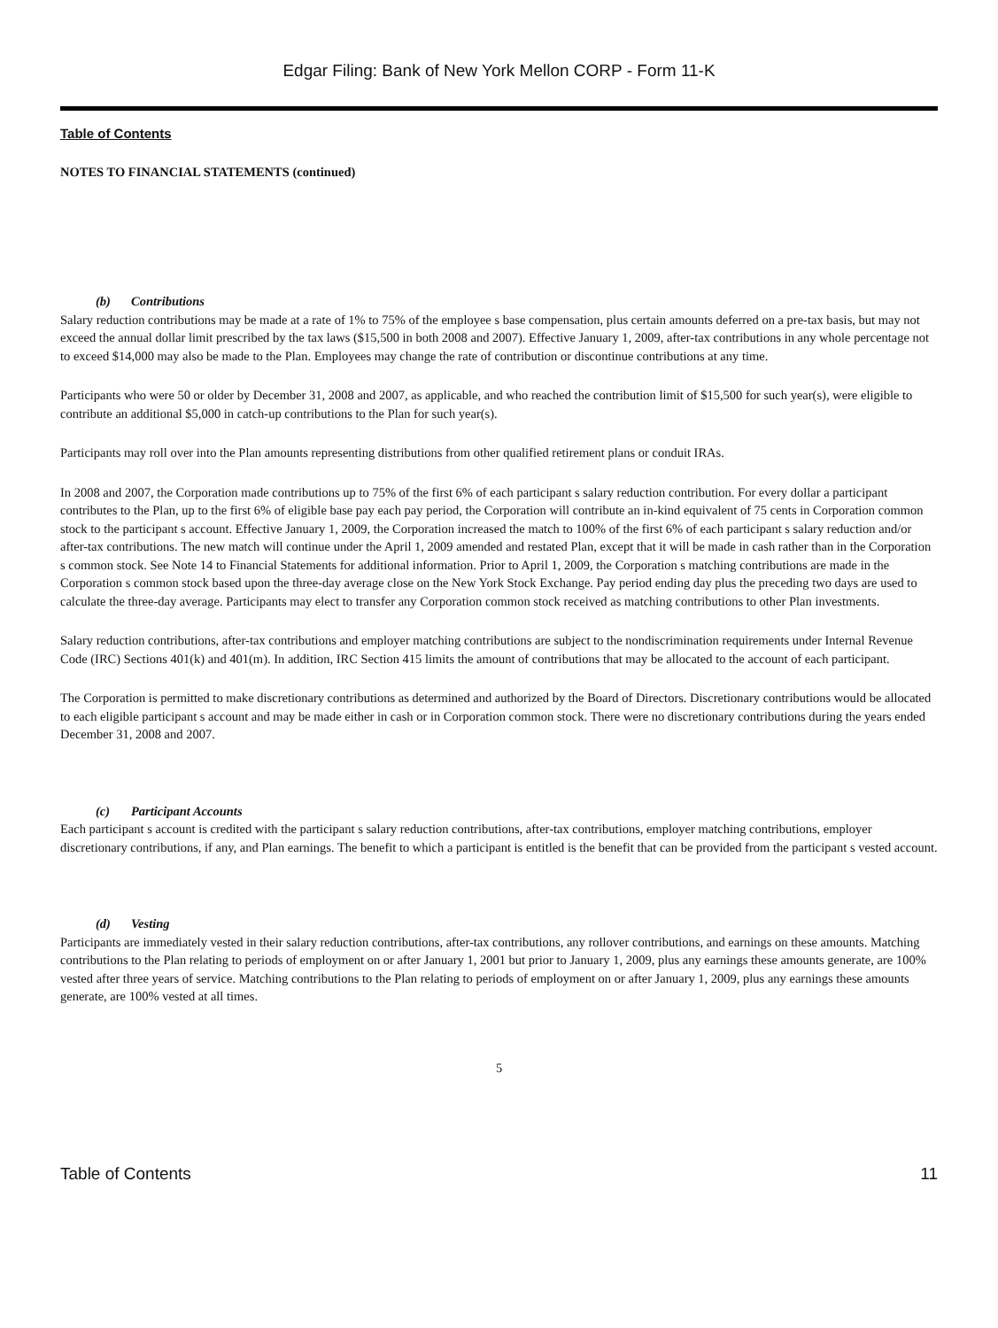Edgar Filing: Bank of New York Mellon CORP - Form 11-K
Table of Contents
NOTES TO FINANCIAL STATEMENTS (continued)
(b) Contributions
Salary reduction contributions may be made at a rate of 1% to 75% of the employee s base compensation, plus certain amounts deferred on a pre-tax basis, but may not exceed the annual dollar limit prescribed by the tax laws ($15,500 in both 2008 and 2007). Effective January 1, 2009, after-tax contributions in any whole percentage not to exceed $14,000 may also be made to the Plan. Employees may change the rate of contribution or discontinue contributions at any time.
Participants who were 50 or older by December 31, 2008 and 2007, as applicable, and who reached the contribution limit of $15,500 for such year(s), were eligible to contribute an additional $5,000 in catch-up contributions to the Plan for such year(s).
Participants may roll over into the Plan amounts representing distributions from other qualified retirement plans or conduit IRAs.
In 2008 and 2007, the Corporation made contributions up to 75% of the first 6% of each participant s salary reduction contribution. For every dollar a participant contributes to the Plan, up to the first 6% of eligible base pay each pay period, the Corporation will contribute an in-kind equivalent of 75 cents in Corporation common stock to the participant s account. Effective January 1, 2009, the Corporation increased the match to 100% of the first 6% of each participant s salary reduction and/or after-tax contributions. The new match will continue under the April 1, 2009 amended and restated Plan, except that it will be made in cash rather than in the Corporation s common stock. See Note 14 to Financial Statements for additional information. Prior to April 1, 2009, the Corporation s matching contributions are made in the Corporation s common stock based upon the three-day average close on the New York Stock Exchange. Pay period ending day plus the preceding two days are used to calculate the three-day average. Participants may elect to transfer any Corporation common stock received as matching contributions to other Plan investments.
Salary reduction contributions, after-tax contributions and employer matching contributions are subject to the nondiscrimination requirements under Internal Revenue Code (IRC) Sections 401(k) and 401(m). In addition, IRC Section 415 limits the amount of contributions that may be allocated to the account of each participant.
The Corporation is permitted to make discretionary contributions as determined and authorized by the Board of Directors. Discretionary contributions would be allocated to each eligible participant s account and may be made either in cash or in Corporation common stock. There were no discretionary contributions during the years ended December 31, 2008 and 2007.
(c) Participant Accounts
Each participant s account is credited with the participant s salary reduction contributions, after-tax contributions, employer matching contributions, employer discretionary contributions, if any, and Plan earnings. The benefit to which a participant is entitled is the benefit that can be provided from the participant s vested account.
(d) Vesting
Participants are immediately vested in their salary reduction contributions, after-tax contributions, any rollover contributions, and earnings on these amounts. Matching contributions to the Plan relating to periods of employment on or after January 1, 2001 but prior to January 1, 2009, plus any earnings these amounts generate, are 100% vested after three years of service. Matching contributions to the Plan relating to periods of employment on or after January 1, 2009, plus any earnings these amounts generate, are 100% vested at all times.
5
Table of Contents 11